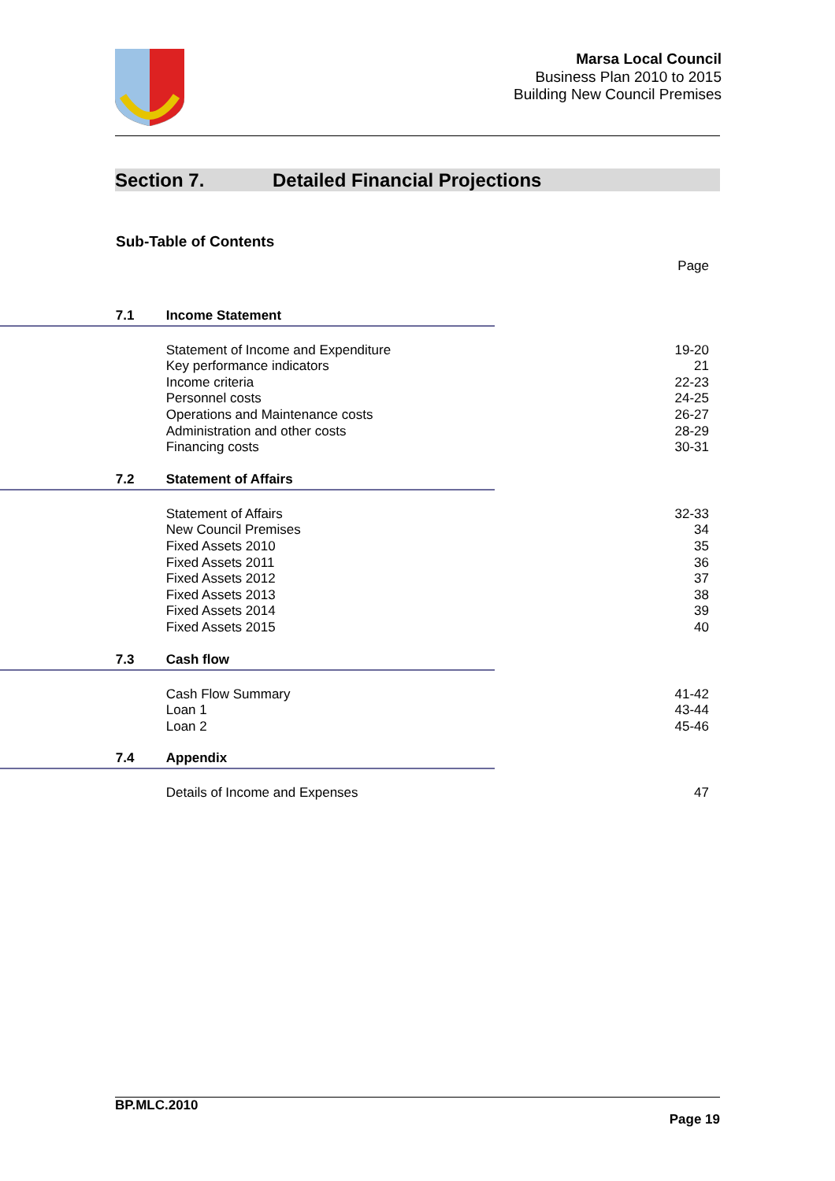Marsa Local Council
Business Plan 2010 to 2015
Building New Council Premises
Section 7. Detailed Financial Projections
Sub-Table of Contents
| | | | Page |
| | 7.1 | Income Statement | |
| | | Statement of Income and Expenditure Key performance indicators Income criteria Personnel costs Operations and Maintenance costs Administration and other costs Financing costs | 19-20 21 22-23 24-25 26-27 28-29 30-31 |
| | 7.2 | Statement of Affairs | |
| | | Statement of Affairs New Council Premises Fixed Assets 2010 Fixed Assets 2011 Fixed Assets 2012 Fixed Assets 2013 Fixed Assets 2014 Fixed Assets 2015 | 32-33 34 35 36 37 38 39 40 |
| | 7.3 | Cash flow | |
| | | Cash Flow Summary Loan 1 Loan 2 | 41-42 43-44 45-46 |
| | 7.4 | Appendix | |
| | | Details of Income and Expenses | 47 |
BP.MLC.2010
Page 19